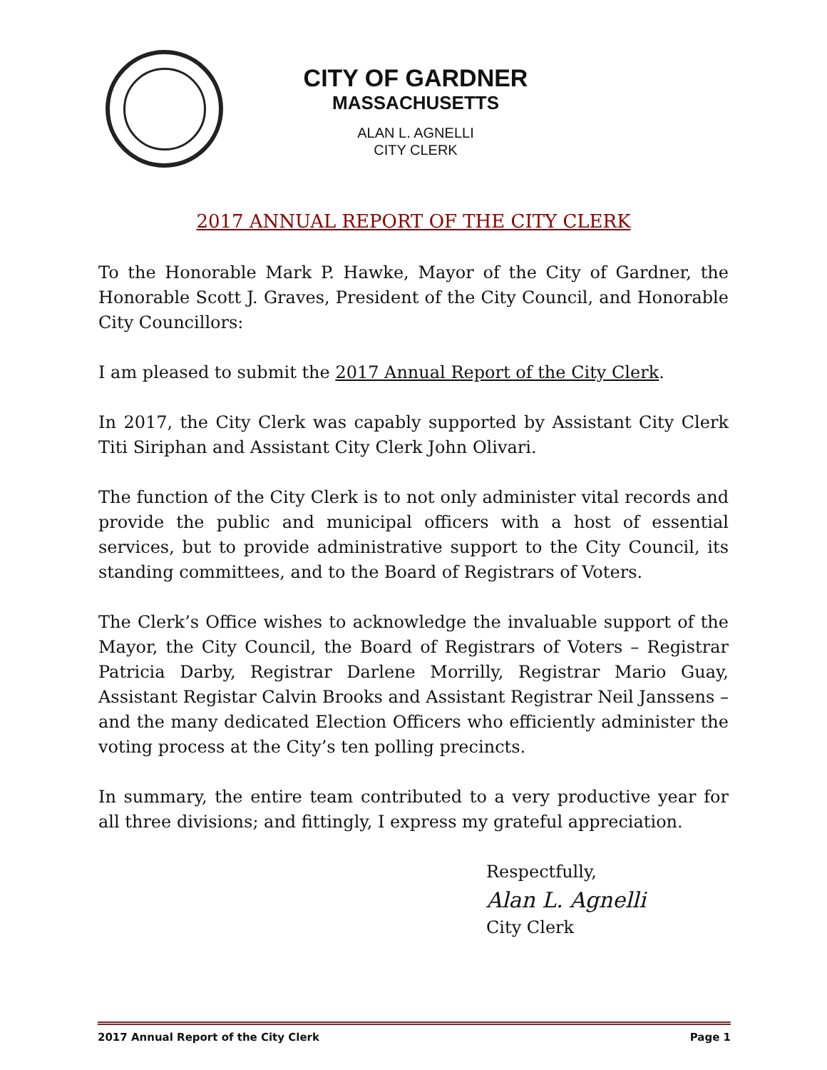CITY OF GARDNER
MASSACHUSETTS
ALAN L. AGNELLI
CITY CLERK
2017 ANNUAL REPORT OF THE CITY CLERK
To the Honorable Mark P. Hawke, Mayor of the City of Gardner, the Honorable Scott J. Graves, President of the City Council, and Honorable City Councillors:
I am pleased to submit the 2017 Annual Report of the City Clerk.
In 2017, the City Clerk was capably supported by Assistant City Clerk Titi Siriphan and Assistant City Clerk John Olivari.
The function of the City Clerk is to not only administer vital records and provide the public and municipal officers with a host of essential services, but to provide administrative support to the City Council, its standing committees, and to the Board of Registrars of Voters.
The Clerk’s Office wishes to acknowledge the invaluable support of the Mayor, the City Council, the Board of Registrars of Voters – Registrar Patricia Darby, Registrar Darlene Morrilly, Registrar Mario Guay, Assistant Registar Calvin Brooks and Assistant Registrar Neil Janssens – and the many dedicated Election Officers who efficiently administer the voting process at the City’s ten polling precincts.
In summary, the entire team contributed to a very productive year for all three divisions; and fittingly, I express my grateful appreciation.
Respectfully,
Alan L. Agnelli
City Clerk
2017 Annual Report of the City Clerk Page 1